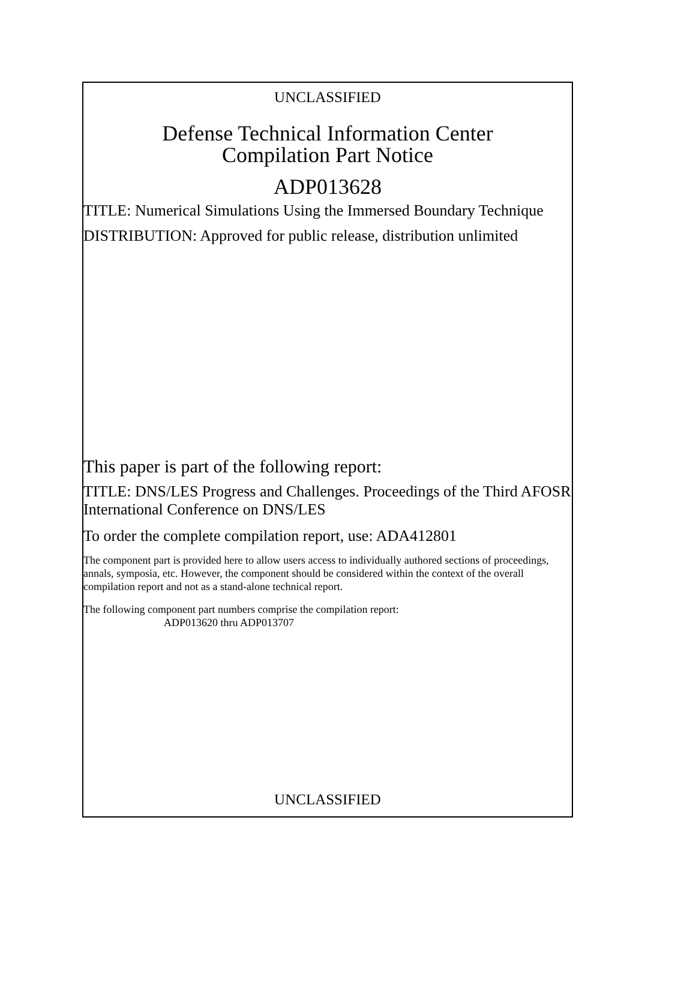UNCLASSIFIED
Defense Technical Information Center
Compilation Part Notice
ADP013628
TITLE: Numerical Simulations Using the Immersed Boundary Technique
DISTRIBUTION: Approved for public release, distribution unlimited
This paper is part of the following report:
TITLE: DNS/LES Progress and Challenges. Proceedings of the Third AFOSR International Conference on DNS/LES
To order the complete compilation report, use: ADA412801
The component part is provided here to allow users access to individually authored sections of proceedings, annals, symposia, etc. However, the component should be considered within the context of the overall compilation report and not as a stand-alone technical report.
The following component part numbers comprise the compilation report:
ADP013620 thru ADP013707
UNCLASSIFIED